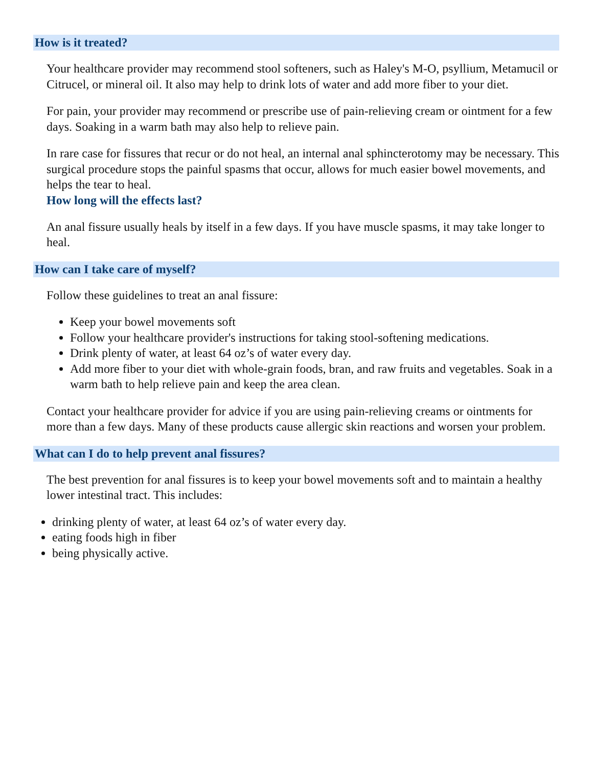How is it treated?
Your healthcare provider may recommend stool softeners, such as Haley's M-O, psyllium, Metamucil or Citrucel, or mineral oil. It also may help to drink lots of water and add more fiber to your diet.
For pain, your provider may recommend or prescribe use of pain-relieving cream or ointment for a few days. Soaking in a warm bath may also help to relieve pain.
In rare case for fissures that recur or do not heal, an internal anal sphincterotomy may be necessary. This surgical procedure stops the painful spasms that occur, allows for much easier bowel movements, and helps the tear to heal.
How long will the effects last?
An anal fissure usually heals by itself in a few days. If you have muscle spasms, it may take longer to heal.
How can I take care of myself?
Follow these guidelines to treat an anal fissure:
Keep your bowel movements soft
Follow your healthcare provider's instructions for taking stool-softening medications.
Drink plenty of water, at least 64 oz’s of water every day.
Add more fiber to your diet with whole-grain foods, bran, and raw fruits and vegetables. Soak in a warm bath to help relieve pain and keep the area clean.
Contact your healthcare provider for advice if you are using pain-relieving creams or ointments for more than a few days. Many of these products cause allergic skin reactions and worsen your problem.
What can I do to help prevent anal fissures?
The best prevention for anal fissures is to keep your bowel movements soft and to maintain a healthy lower intestinal tract. This includes:
drinking plenty of water, at least 64 oz’s of water every day.
eating foods high in fiber
being physically active.